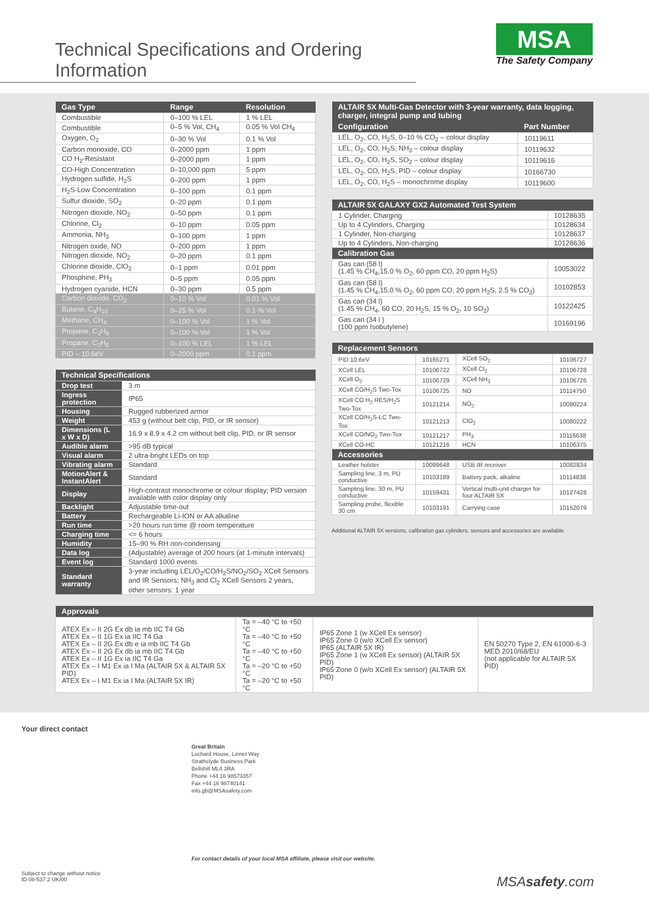Technical Specifications and Ordering Information
MSA
The Safety Company
| Gas Type | Range | Resolution |
| --- | --- | --- |
| Combustible | 0–100 % LEL | 1 % LEL |
| Combustible | 0–5 % Vol, CH<sub>4</sub> | 0.05 % Vol CH<sub>4</sub> |
| Oxygen, O<sub>2</sub> | 0–30 % Vol | 0.1 % Vol |
| Carbon monoxide, CO | 0–2000 ppm | 1 ppm |
| CO H<sub>2</sub>-Resistant | 0–2000 ppm | 1 ppm |
| CO-High Concentration | 0–10,000 ppm | 5 ppm |
| Hydrogen sulfide, H<sub>2</sub>S | 0–200 ppm | 1 ppm |
| H<sub>2</sub>S-Low Concentration | 0–100 ppm | 0.1 ppm |
| Sulfur dioxide, SO<sub>2</sub> | 0–20 ppm | 0.1 ppm |
| Nitrogen dioxide, NO<sub>2</sub> | 0–50 ppm | 0.1 ppm |
| Chlorine, Cl<sub>2</sub> | 0–10 ppm | 0.05 ppm |
| Ammonia, NH<sub>3</sub> | 0–100 ppm | 1 ppm |
| Nitrogen oxide, NO | 0–200 ppm | 1 ppm |
| Nitrogen dioxide, NO<sub>2</sub> | 0–20 ppm | 0.1 ppm |
| Chlorine dioxide, ClO<sub>2</sub> | 0–1 ppm | 0.01 ppm |
| Phosphine, PH<sub>3</sub> | 0–5 ppm | 0.05 ppm |
| Hydrogen cyanide, HCN | 0–30 ppm | 0.5 ppm |
| Carbon dioxide, CO<sub>2</sub> | 0–10 % Vol | 0.01 % Vol |
| Butane, C<sub>4</sub>H<sub>10</sub> | 0–25 % Vol | 0.1 % Vol |
| Methane, CH<sub>4</sub> | 0–100 % Vol | 1 % Vol |
| Propane, C<sub>3</sub>H<sub>8</sub> | 0–100 % Vol | 1 % Vol |
| Propane, C<sub>3</sub>H<sub>8</sub> | 0–100 % LEL | 1 % LEL |
| PID – 10.6eV | 0–2000 ppm | 0.1 ppm |
| Technical Specifications | |
| --- | --- |
| Drop test | 3 m |
| Ingress protection | IP65 |
| Housing | Rugged rubberized armor |
| Weight | 453 g (without belt clip, PID, or IR sensor) |
| Dimensions (L x W x D) | 16.9 x 8.9 x 4.2 cm without belt clip, PID, or IR sensor |
| Audible alarm | >95 dB typical |
| Visual alarm | 2 ultra-bright LEDs on top |
| Vibrating alarm | Standard |
| MotionAlert & InstantAlert | Standard |
| Display | High-contrast monochrome or colour display; PID version available with color display only |
| Backlight | Adjustable time-out |
| Battery | Rechargeable Li-ION or AA alkaline |
| Run time | >20 hours run time @ room temperature |
| Charging time | <= 6 hours |
| Humidity | 15–90 % RH non-condensing |
| Data log | (Adjustable) average of 200 hours (at 1-minute intervals) |
| Event log | Standard 1000 events |
| Standard warranty | 3-year including LEL/O<sub>2</sub>/CO/H<sub>2</sub>S/NO<sub>2</sub>/SO<sub>2</sub> XCell Sensors and IR Sensors; NH<sub>3</sub> and Cl<sub>2</sub> XCell Sensors 2 years, other sensors: 1 year |
| ALTAIR 5X Multi-Gas Detector with 3-year warranty, data logging, charger, integral pump and tubing | |
| --- | --- |
| Configuration | Part Number |
| LEL, O<sub>2</sub>, CO, H<sub>2</sub>S, 0–10 % CO<sub>2</sub> – colour display | 10119611 |
| LEL, O<sub>2</sub>, CO, H<sub>2</sub>S, NH<sub>3</sub> – colour display | 10119632 |
| LEL, O<sub>2</sub>, CO, H<sub>2</sub>S, SO<sub>2</sub> – colour display | 10119616 |
| LEL, O<sub>2</sub>, CO, H<sub>2</sub>S, PID – colour display | 10166730 |
| LEL, O<sub>2</sub>, CO, H<sub>2</sub>S – monochrome display | 10119600 |
| ALTAIR 5X GALAXY GX2 Automated Test System | |
| --- | --- |
| 1 Cylinder, Charging | 10128635 |
| Up to 4 Cylinders, Charging | 10128634 |
| 1 Cylinder, Non-charging | 10128637 |
| Up to 4 Cylinders, Non-charging | 10128636 |
| Calibration Gas | |
| Gas can (58 l) (1.45 % CH<sub>4</sub>,15.0 % O<sub>2</sub>, 60 ppm CO, 20 ppm H<sub>2</sub>S) | 10053022 |
| Gas can (58 l) (1.45 % CH<sub>4</sub>,15.0 % O<sub>2</sub>, 60 ppm CO, 20 ppm H<sub>2</sub>S, 2.5 % CO<sub>2</sub>) | 10102853 |
| Gas can (34 l) (1.45 % CH<sub>4</sub>, 60 CO, 20 H<sub>2</sub>S, 15 % O<sub>2</sub>, 10 SO<sub>2</sub>) | 10122425 |
| Gas can (34 l ) (100 ppm Isobutylene) | 10169196 |
| Replacement Sensors | | | |
| --- | --- | --- | --- |
| PID 10.6eV | 10165271 | XCell SO<sub>2</sub> | 10106727 |
| XCell LEL | 10106722 | XCell Cl<sub>2</sub> | 10106728 |
| XCell O<sub>2</sub> | 10106729 | XCell NH<sub>3</sub> | 10106726 |
| XCell CO/H<sub>2</sub>S Two-Tox | 10106725 | NO | 10114750 |
| XCell CO H<sub>2</sub> RES/H<sub>2</sub>S Two-Tox | 10121214 | NO<sub>2</sub> | 10080224 |
| XCell CO/H<sub>2</sub>S-LC Two-Tox | 10121213 | ClO<sub>2</sub> | 10080222 |
| XCell CO/NO<sub>2</sub> Two-Tox | 10121217 | PH<sub>3</sub> | 10116638 |
| XCell CO-HC | 10121216 | HCN | 10106375 |
| Accessories | | | |
| Leather holster | 10099648 | USB IR receiver | 10082834 |
| Sampling line, 3 m, PU conductive | 10103189 | Battery pack, alkaline | 10114838 |
| Sampling line, 30 m, PU conductive | 10159431 | Vertical multi-unit charger for four ALTAIR 5X | 10127428 |
| Sampling probe, flexible 30 cm | 10103191 | Carrying case | 10152079 |
Additional ALTAIR 5X versions, calibration gas cylinders, sensors and accessories are available.
| Approvals | | | |
| --- | --- | --- | --- |
| ATEX Ex – II 2G Ex db ia mb IIC T4 Gb ATEX Ex – II 1G Ex ia IIC T4 Ga ATEX Ex – II 2G Ex db e ia mb IIC T4 Gb ATEX Ex – II 2G Ex db ia mb IIC T4 Gb ATEX Ex – II 1G Ex ia IIC T4 Ga ATEX Ex – I M1 Ex ia I Ma (ALTAIR 5X & ALTAIR 5X PID) ATEX Ex – I M1 Ex ia I Ma (ALTAIR 5X IR) | Ta = –40 °C to +50 °C Ta = –40 °C to +50 °C Ta = –40 °C to +50 °C Ta = –20 °C to +50 °C Ta = –20 °C to +50 °C | IP65 Zone 1 (w XCell Ex sensor) IP65 Zone 0 (w/o XCell Ex sensor) IP65 (ALTAIR 5X IR) IP65 Zone 1 (w XCell Ex sensor) (ALTAIR 5X PID) IP65 Zone 0 (w/o XCell Ex sensor) (ALTAIR 5X PID) | EN 50270 Type 2, EN 61000-6-3 MED 2010/68/EU (not applicable for ALTAIR 5X PID) |
Your direct contact
Great Britain
Lochard House, Linnet Way
Strathclyde Business Park
Bellshill ML4 3RA
Phone +44 16 98573357
Fax +44 16 98740141
info.gb@MSAsafety.com
For contact details of your local MSA affiliate, please visit our website.
Subject to change without notice
ID 08-537.2 UK/00
MSAsafety.com